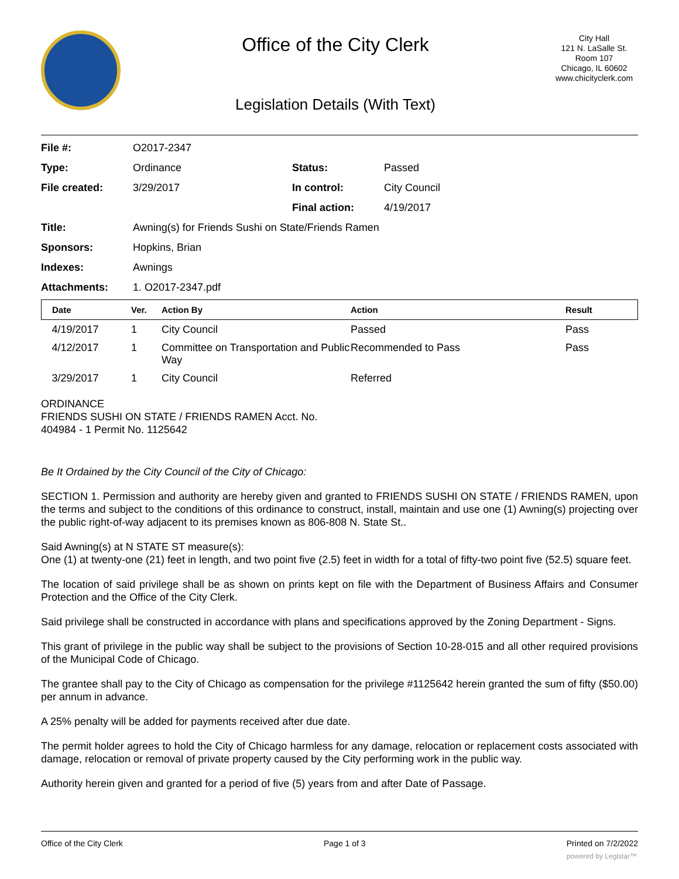Office of the City Clerk
Legislation Details (With Text)
City Hall
121 N. LaSalle St.
Room 107
Chicago, IL 60602
www.chicityclerk.com
| File #: | O2017-2347 | | |
| Type: | Ordinance | Status: | Passed |
| File created: | 3/29/2017 | In control: | City Council |
| | | Final action: | 4/19/2017 |
| Title: | Awning(s) for Friends Sushi on State/Friends Ramen | | |
| Sponsors: | Hopkins, Brian | | |
| Indexes: | Awnings | | |
| Attachments: | 1. O2017-2347.pdf | | |
| Date | Ver. | Action By | Action | Result |
| --- | --- | --- | --- | --- |
| 4/19/2017 | 1 | City Council | Passed | Pass |
| 4/12/2017 | 1 | Committee on Transportation and Public Way | Recommended to Pass | Pass |
| 3/29/2017 | 1 | City Council | Referred | |
ORDINANCE
FRIENDS SUSHI ON STATE / FRIENDS RAMEN Acct. No.
404984 - 1 Permit No. 1125642
Be It Ordained by the City Council of the City of Chicago:
SECTION 1. Permission and authority are hereby given and granted to FRIENDS SUSHI ON STATE / FRIENDS RAMEN, upon the terms and subject to the conditions of this ordinance to construct, install, maintain and use one (1) Awning(s) projecting over the public right-of-way adjacent to its premises known as 806-808 N. State St..
Said Awning(s) at N STATE ST measure(s):
One (1) at twenty-one (21) feet in length, and two point five (2.5) feet in width for a total of fifty-two point five (52.5) square feet.
The location of said privilege shall be as shown on prints kept on file with the Department of Business Affairs and Consumer Protection and the Office of the City Clerk.
Said privilege shall be constructed in accordance with plans and specifications approved by the Zoning Department - Signs.
This grant of privilege in the public way shall be subject to the provisions of Section 10-28-015 and all other required provisions of the Municipal Code of Chicago.
The grantee shall pay to the City of Chicago as compensation for the privilege #1125642 herein granted the sum of fifty ($50.00) per annum in advance.
A 25% penalty will be added for payments received after due date.
The permit holder agrees to hold the City of Chicago harmless for any damage, relocation or replacement costs associated with damage, relocation or removal of private property caused by the City performing work in the public way.
Authority herein given and granted for a period of five (5) years from and after Date of Passage.
Office of the City Clerk Page 1 of 3 Printed on 7/2/2022
powered by Legistar™